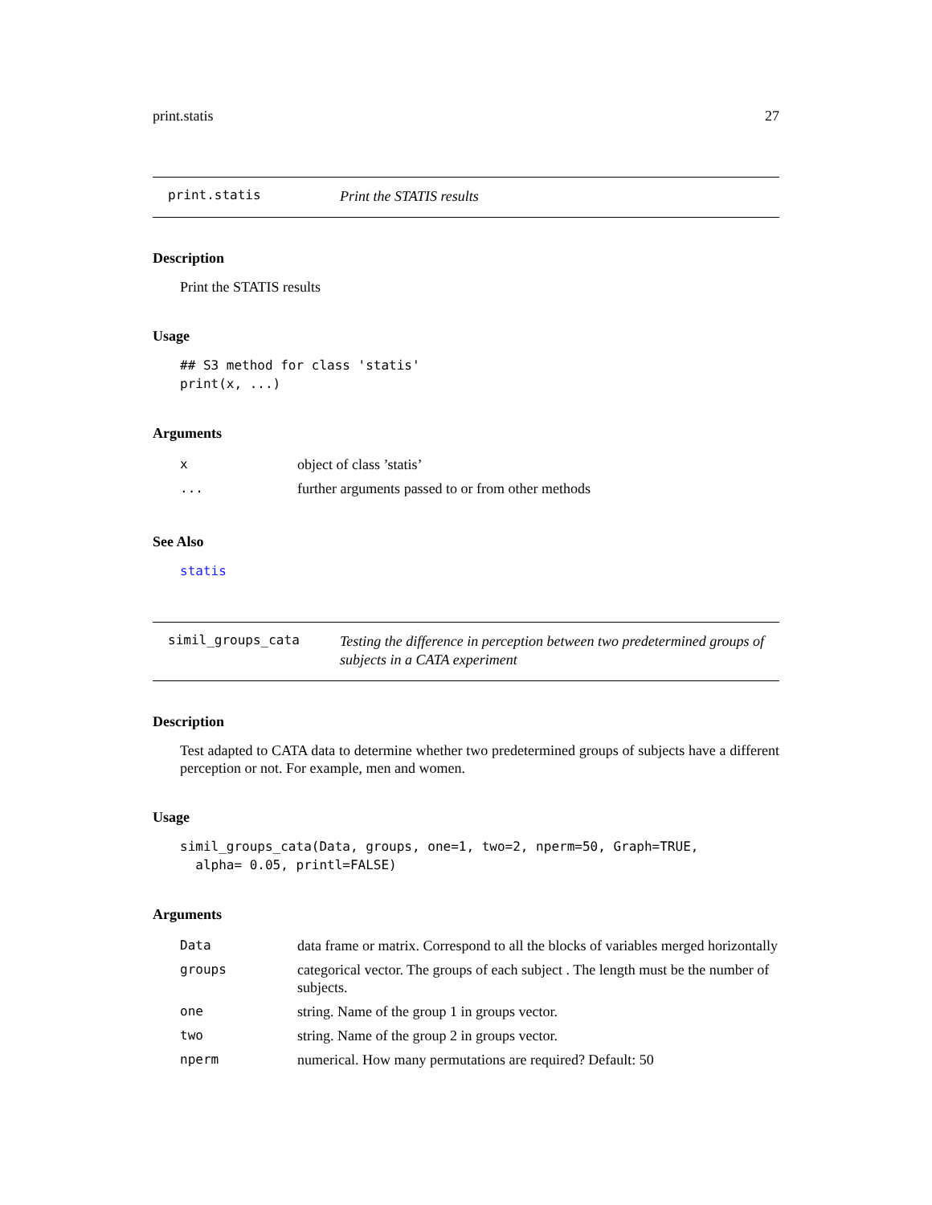print.statis 27
print.statis
Print the STATIS results
Description
Print the STATIS results
Usage
## S3 method for class 'statis'
print(x, ...)
Arguments
| x | object of class ’statis’ |
| ... | further arguments passed to or from other methods |
See Also
statis
simil_groups_cata
Testing the difference in perception between two predetermined groups of subjects in a CATA experiment
Description
Test adapted to CATA data to determine whether two predetermined groups of subjects have a different perception or not. For example, men and women.
Usage
simil_groups_cata(Data, groups, one=1, two=2, nperm=50, Graph=TRUE,
  alpha= 0.05, printl=FALSE)
Arguments
| Data | data frame or matrix. Correspond to all the blocks of variables merged horizontally |
| groups | categorical vector. The groups of each subject . The length must be the number of subjects. |
| one | string. Name of the group 1 in groups vector. |
| two | string. Name of the group 2 in groups vector. |
| nperm | numerical. How many permutations are required? Default: 50 |